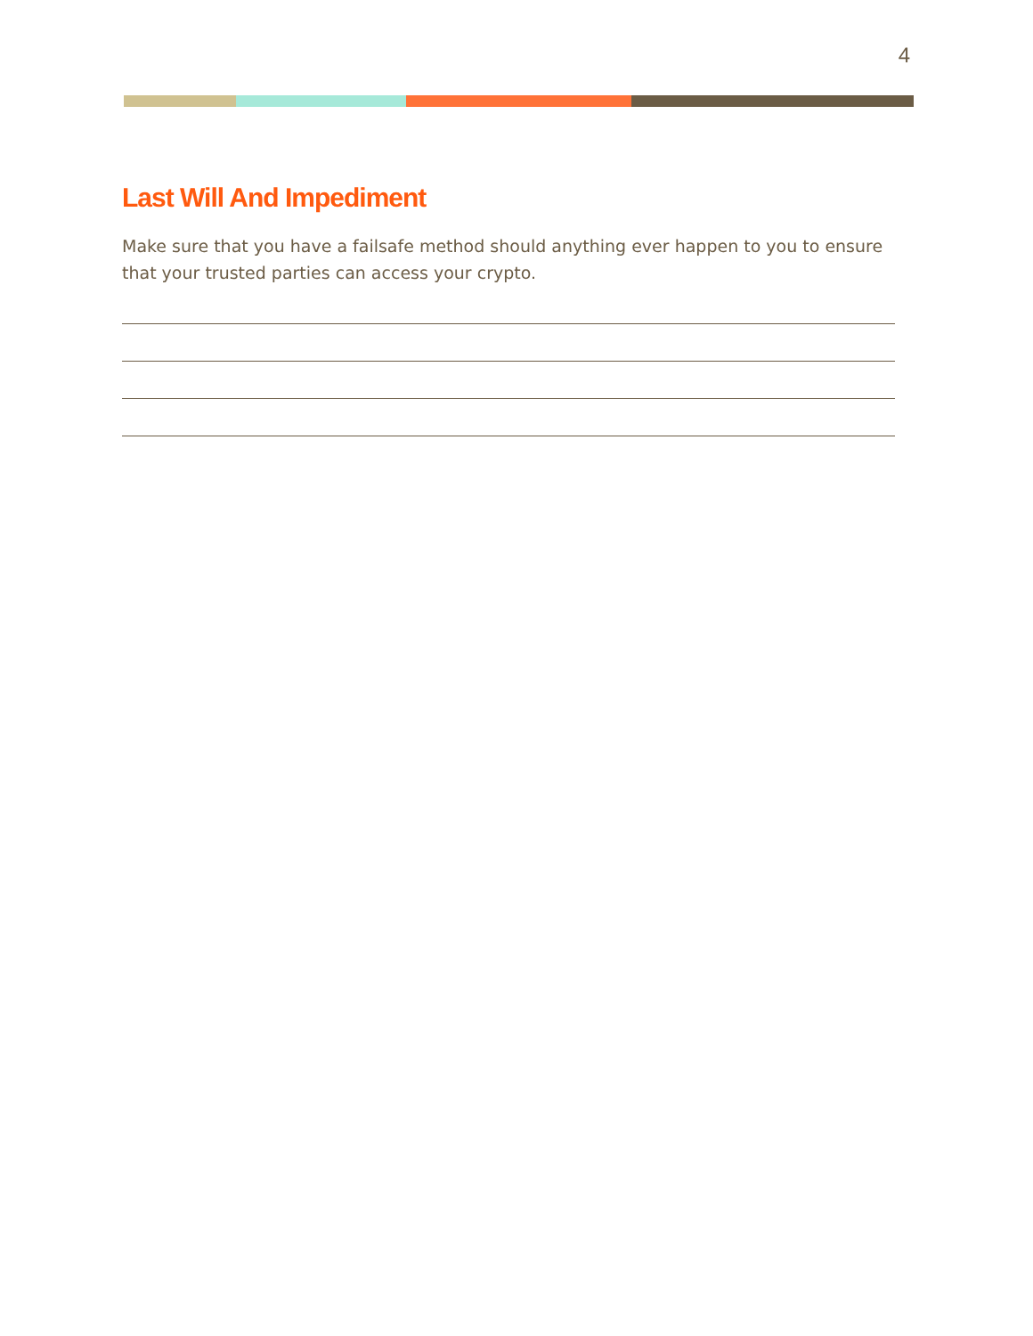4
Last Will And Impediment
Make sure that you have a failsafe method should anything ever happen to you to ensure that your trusted parties can access your crypto.